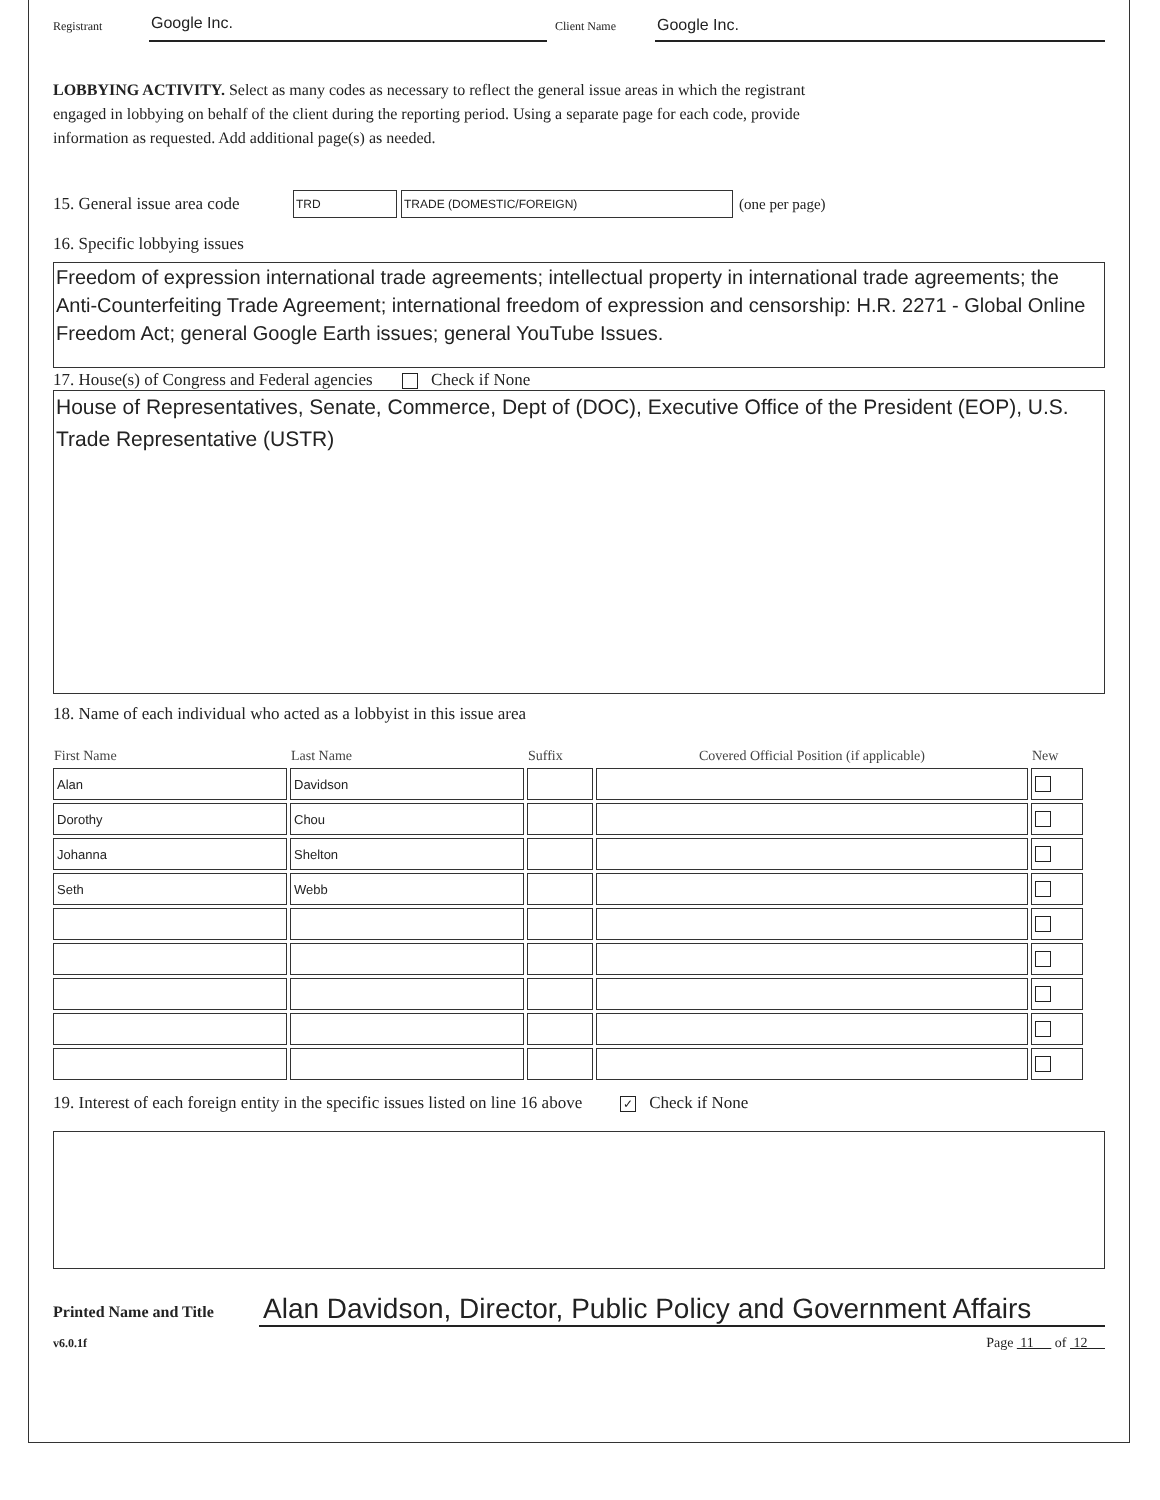Registrant Google Inc. Client Name Google Inc.
LOBBYING ACTIVITY. Select as many codes as necessary to reflect the general issue areas in which the registrant
engaged in lobbying on behalf of the client during the reporting period. Using a separate page for each code, provide
information as requested. Add additional page(s) as needed.
15. General issue area code TRD TRADE (DOMESTIC/FOREIGN) (one per page)
16. Specific lobbying issues
Freedom of expression international trade agreements; intellectual property in international trade agreements; the Anti-Counterfeiting Trade Agreement; international freedom of expression and censorship: H.R. 2271 - Global Online Freedom Act; general Google Earth issues; general YouTube Issues.
17. House(s) of Congress and Federal agencies Check if None
House of Representatives, Senate, Commerce, Dept of (DOC), Executive Office of the President (EOP), U.S. Trade Representative (USTR)
18. Name of each individual who acted as a lobbyist in this issue area
| First Name | Last Name | Suffix | Covered Official Position (if applicable) | New |
| --- | --- | --- | --- | --- |
| Alan | Davidson | | | |
| Dorothy | Chou | | | |
| Johanna | Shelton | | | |
| Seth | Webb | | | |
19. Interest of each foreign entity in the specific issues listed on line 16 above ✓ Check if None
Printed Name and Title Alan Davidson, Director, Public Policy and Government Affairs
v6.0.1f Page 11 of 12